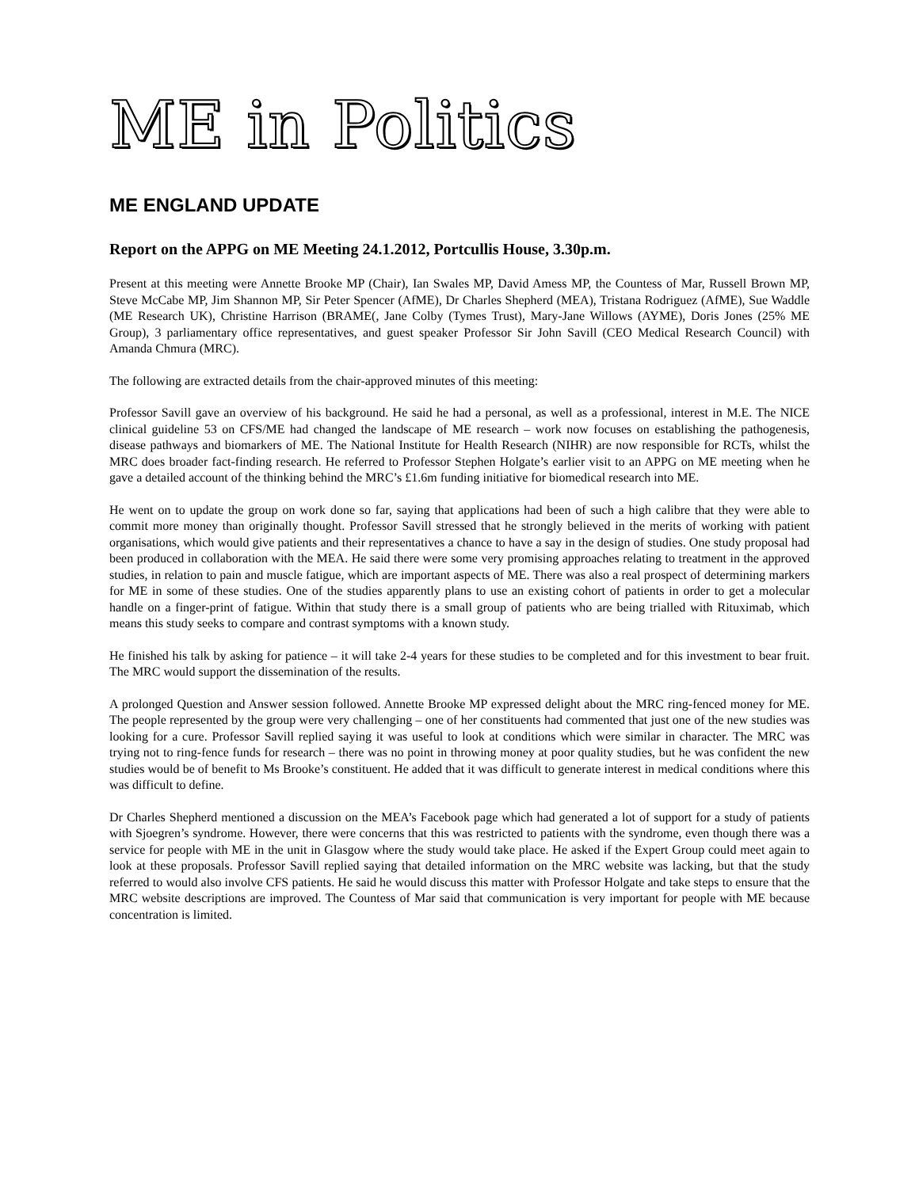ME in Politics
ME ENGLAND UPDATE
Report on the APPG on ME Meeting 24.1.2012, Portcullis House, 3.30p.m.
Present at this meeting were Annette Brooke MP (Chair), Ian Swales MP, David Amess MP, the Countess of Mar, Russell Brown MP, Steve McCabe MP, Jim Shannon MP, Sir Peter Spencer (AfME), Dr Charles Shepherd (MEA), Tristana Rodriguez (AfME), Sue Waddle (ME Research UK), Christine Harrison (BRAME(, Jane Colby (Tymes Trust), Mary-Jane Willows (AYME), Doris Jones (25% ME Group), 3 parliamentary office representatives, and guest speaker Professor Sir John Savill (CEO Medical Research Council) with Amanda Chmura (MRC).
The following are extracted details from the chair-approved minutes of this meeting:
Professor Savill gave an overview of his background. He said he had a personal, as well as a professional, interest in M.E. The NICE clinical guideline 53 on CFS/ME had changed the landscape of ME research – work now focuses on establishing the pathogenesis, disease pathways and biomarkers of ME. The National Institute for Health Research (NIHR) are now responsible for RCTs, whilst the MRC does broader fact-finding research. He referred to Professor Stephen Holgate’s earlier visit to an APPG on ME meeting when he gave a detailed account of the thinking behind the MRC’s £1.6m funding initiative for biomedical research into ME.
He went on to update the group on work done so far, saying that applications had been of such a high calibre that they were able to commit more money than originally thought. Professor Savill stressed that he strongly believed in the merits of working with patient organisations, which would give patients and their representatives a chance to have a say in the design of studies. One study proposal had been produced in collaboration with the MEA. He said there were some very promising approaches relating to treatment in the approved studies, in relation to pain and muscle fatigue, which are important aspects of ME. There was also a real prospect of determining markers for ME in some of these studies. One of the studies apparently plans to use an existing cohort of patients in order to get a molecular handle on a finger-print of fatigue. Within that study there is a small group of patients who are being trialled with Rituximab, which means this study seeks to compare and contrast symptoms with a known study.
He finished his talk by asking for patience – it will take 2-4 years for these studies to be completed and for this investment to bear fruit. The MRC would support the dissemination of the results.
A prolonged Question and Answer session followed. Annette Brooke MP expressed delight about the MRC ring-fenced money for ME. The people represented by the group were very challenging – one of her constituents had commented that just one of the new studies was looking for a cure. Professor Savill replied saying it was useful to look at conditions which were similar in character. The MRC was trying not to ring-fence funds for research – there was no point in throwing money at poor quality studies, but he was confident the new studies would be of benefit to Ms Brooke’s constituent. He added that it was difficult to generate interest in medical conditions where this was difficult to define.
Dr Charles Shepherd mentioned a discussion on the MEA’s Facebook page which had generated a lot of support for a study of patients with Sjoegren’s syndrome. However, there were concerns that this was restricted to patients with the syndrome, even though there was a service for people with ME in the unit in Glasgow where the study would take place. He asked if the Expert Group could meet again to look at these proposals. Professor Savill replied saying that detailed information on the MRC website was lacking, but that the study referred to would also involve CFS patients. He said he would discuss this matter with Professor Holgate and take steps to ensure that the MRC website descriptions are improved. The Countess of Mar said that communication is very important for people with ME because concentration is limited.